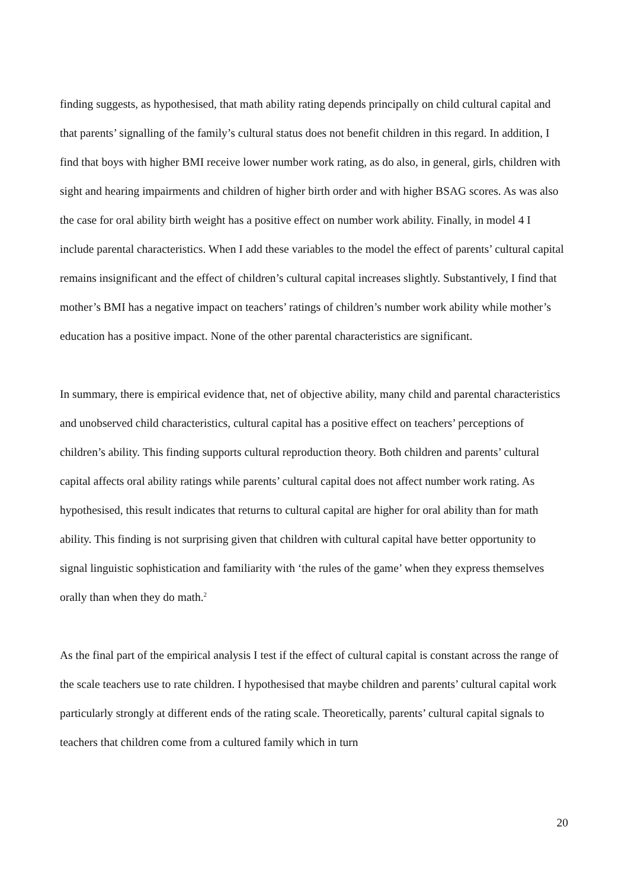finding suggests, as hypothesised, that math ability rating depends principally on child cultural capital and that parents’ signalling of the family’s cultural status does not benefit children in this regard. In addition, I find that boys with higher BMI receive lower number work rating, as do also, in general, girls, children with sight and hearing impairments and children of higher birth order and with higher BSAG scores. As was also the case for oral ability birth weight has a positive effect on number work ability. Finally, in model 4 I include parental characteristics. When I add these variables to the model the effect of parents’ cultural capital remains insignificant and the effect of children’s cultural capital increases slightly. Substantively, I find that mother’s BMI has a negative impact on teachers’ ratings of children’s number work ability while mother’s education has a positive impact. None of the other parental characteristics are significant.
In summary, there is empirical evidence that, net of objective ability, many child and parental characteristics and unobserved child characteristics, cultural capital has a positive effect on teachers’ perceptions of children’s ability. This finding supports cultural reproduction theory. Both children and parents’ cultural capital affects oral ability ratings while parents’ cultural capital does not affect number work rating. As hypothesised, this result indicates that returns to cultural capital are higher for oral ability than for math ability. This finding is not surprising given that children with cultural capital have better opportunity to signal linguistic sophistication and familiarity with ‘the rules of the game’ when they express themselves orally than when they do math.<sup>2</sup>
As the final part of the empirical analysis I test if the effect of cultural capital is constant across the range of the scale teachers use to rate children. I hypothesised that maybe children and parents’ cultural capital work particularly strongly at different ends of the rating scale. Theoretically, parents’ cultural capital signals to teachers that children come from a cultured family which in turn
20